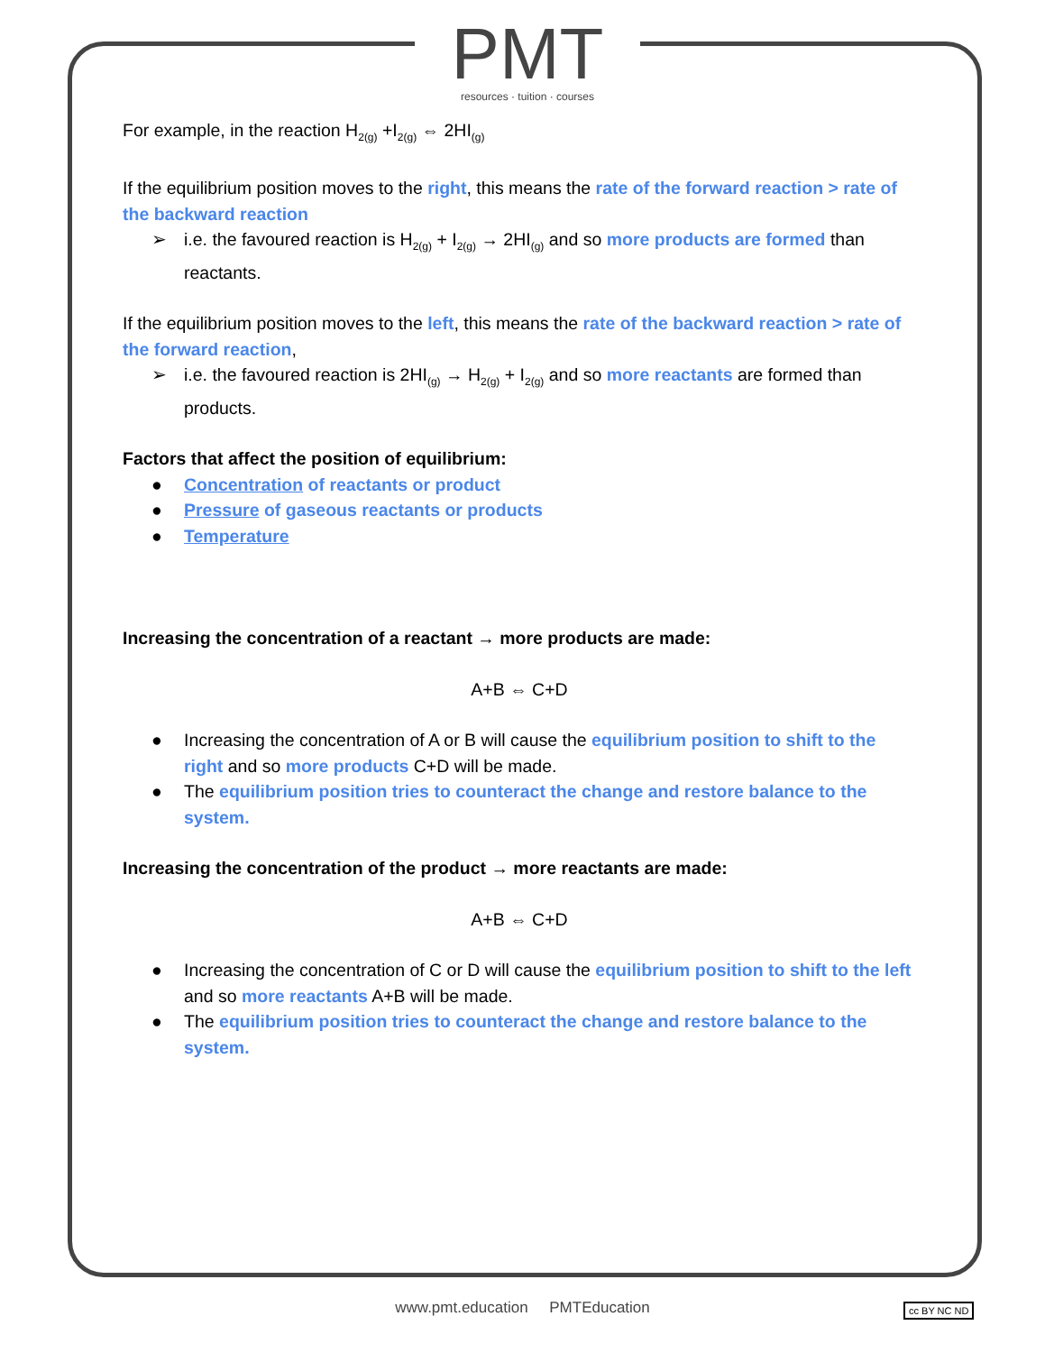PMT
resources · tuition · courses
For example, in the reaction H<sub>2(g)</sub> +I<sub>2(g)</sub> ⇔ 2HI<sub>(g)</sub>
If the equilibrium position moves to the right, this means the rate of the forward reaction > rate of the backward reaction
➢ i.e. the favoured reaction is H<sub>2(g)</sub> + I<sub>2(g)</sub> → 2HI<sub>(g)</sub> and so more products are formed than reactants.
If the equilibrium position moves to the left, this means the rate of the backward reaction > rate of the forward reaction,
➢ i.e. the favoured reaction is 2HI<sub>(g)</sub> → H<sub>2(g)</sub> + I<sub>2(g)</sub> and so more reactants are formed than products.
Factors that affect the position of equilibrium:
● Concentration of reactants or product
● Pressure of gaseous reactants or products
● Temperature
Increasing the concentration of a reactant → more products are made:
A+B ⇔ C+D
● Increasing the concentration of A or B will cause the equilibrium position to shift to the right and so more products C+D will be made.
● The equilibrium position tries to counteract the change and restore balance to the system.
Increasing the concentration of the product → more reactants are made:
A+B ⇔ C+D
● Increasing the concentration of C or D will cause the equilibrium position to shift to the left and so more reactants A+B will be made.
● The equilibrium position tries to counteract the change and restore balance to the system.
www.pmt.education PMTEducation cc BY NC ND